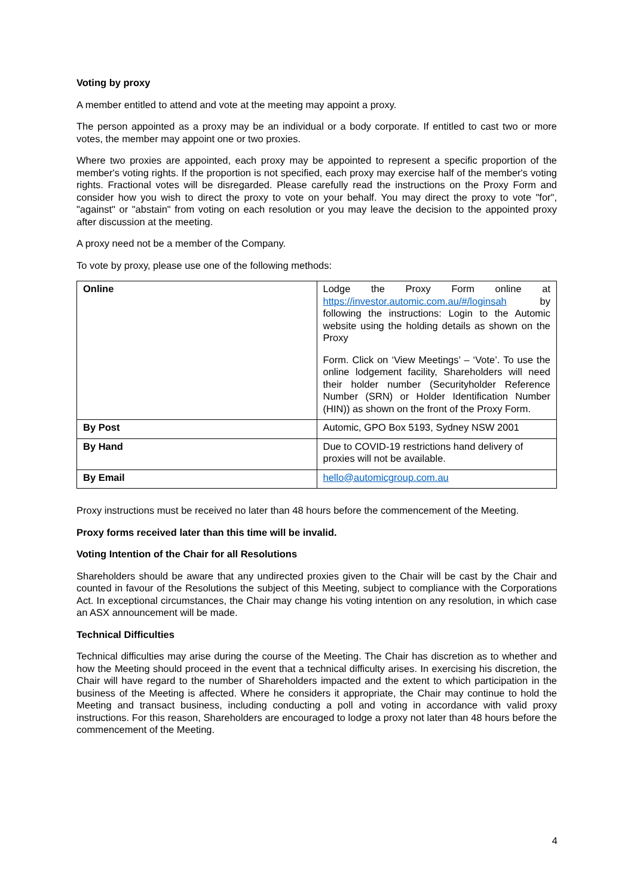Voting by proxy
A member entitled to attend and vote at the meeting may appoint a proxy.
The person appointed as a proxy may be an individual or a body corporate. If entitled to cast two or more votes, the member may appoint one or two proxies.
Where two proxies are appointed, each proxy may be appointed to represent a specific proportion of the member's voting rights. If the proportion is not specified, each proxy may exercise half of the member's voting rights. Fractional votes will be disregarded. Please carefully read the instructions on the Proxy Form and consider how you wish to direct the proxy to vote on your behalf. You may direct the proxy to vote "for", "against" or "abstain" from voting on each resolution or you may leave the decision to the appointed proxy after discussion at the meeting.
A proxy need not be a member of the Company.
To vote by proxy, please use one of the following methods:
| Online | Lodge the Proxy Form online at https://investor.automic.com.au/#/loginsah by following the instructions: Login to the Automic website using the holding details as shown on the Proxy Form. Click on ‘View Meetings’ – ‘Vote’. To use the online lodgement facility, Shareholders will need their holder number (Securityholder Reference Number (SRN) or Holder Identification Number (HIN)) as shown on the front of the Proxy Form. |
| By Post | Automic, GPO Box 5193, Sydney NSW 2001 |
| By Hand | Due to COVID-19 restrictions hand delivery of proxies will not be available. |
| By Email | hello@automicgroup.com.au |
Proxy instructions must be received no later than 48 hours before the commencement of the Meeting.
Proxy forms received later than this time will be invalid.
Voting Intention of the Chair for all Resolutions
Shareholders should be aware that any undirected proxies given to the Chair will be cast by the Chair and counted in favour of the Resolutions the subject of this Meeting, subject to compliance with the Corporations Act. In exceptional circumstances, the Chair may change his voting intention on any resolution, in which case an ASX announcement will be made.
Technical Difficulties
Technical difficulties may arise during the course of the Meeting. The Chair has discretion as to whether and how the Meeting should proceed in the event that a technical difficulty arises. In exercising his discretion, the Chair will have regard to the number of Shareholders impacted and the extent to which participation in the business of the Meeting is affected. Where he considers it appropriate, the Chair may continue to hold the Meeting and transact business, including conducting a poll and voting in accordance with valid proxy instructions. For this reason, Shareholders are encouraged to lodge a proxy not later than 48 hours before the commencement of the Meeting.
4